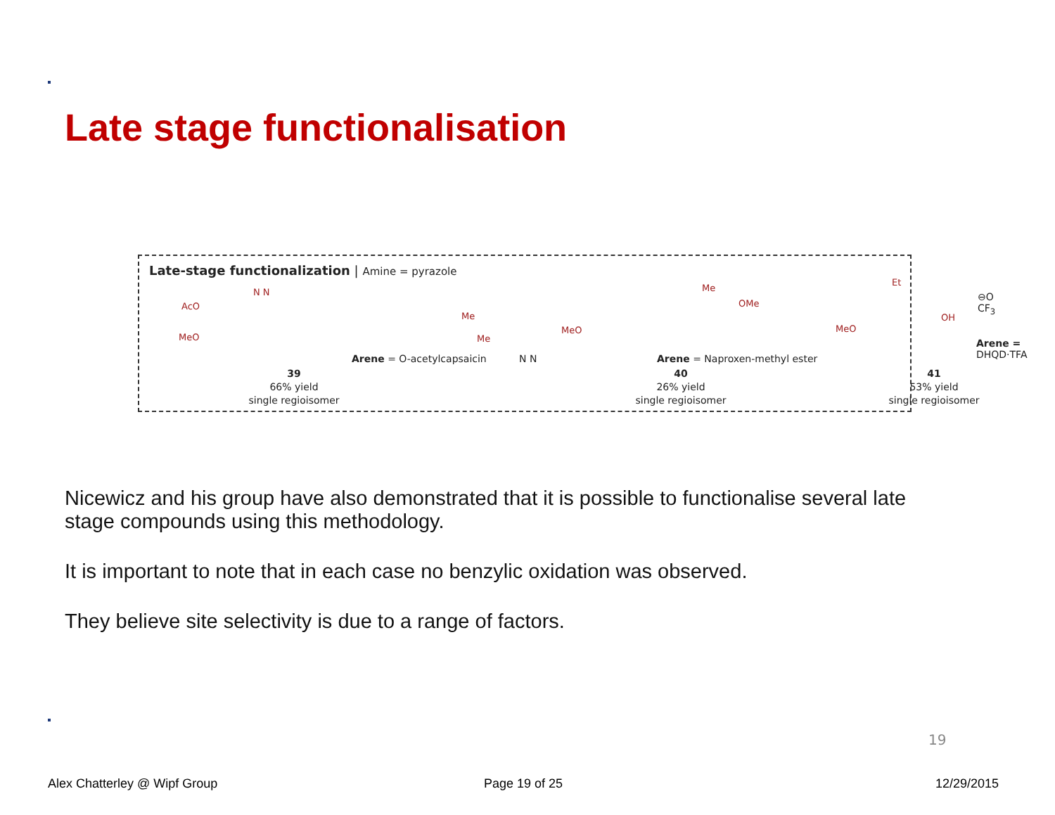Late stage functionalisation
Late-stage functionalization | Amine = pyrazole
AcO
MeO
N N
Me
Me
Arene = O-acetylcapsaicin
MeO
Me
OMe
N N Arene = Naproxen-methyl ester
MeO
Et
OH
⊖O CF<sub>3</sub>
Arene =
DHQD·TFA
39
66% yield
single regioisomer
40
26% yield
single regioisomer
41
53% yield
single regioisomer
Nicewicz and his group have also demonstrated that it is possible to functionalise several late stage compounds using this methodology.
It is important to note that in each case no benzylic oxidation was observed.
They believe site selectivity is due to a range of factors.
19
Alex Chatterley @ Wipf Group Page 19 of 25 12/29/2015